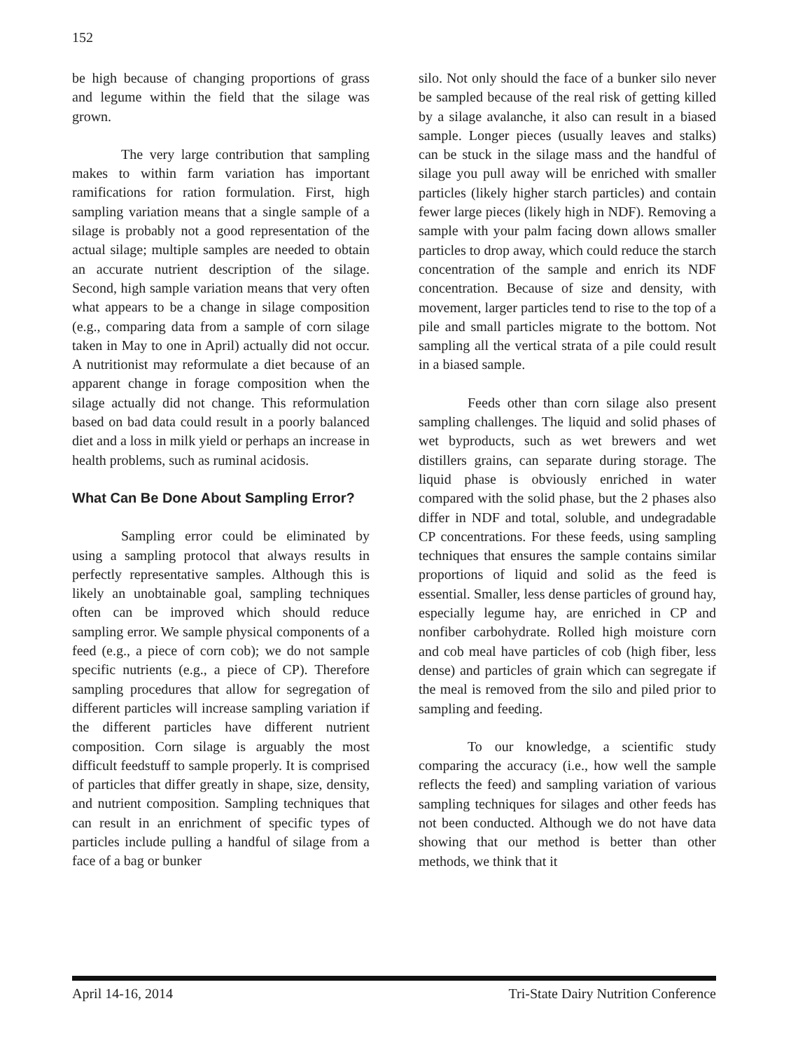152
be high because of changing proportions of grass and legume within the field that the silage was grown.
The very large contribution that sampling makes to within farm variation has important ramifications for ration formulation. First, high sampling variation means that a single sample of a silage is probably not a good representation of the actual silage; multiple samples are needed to obtain an accurate nutrient description of the silage. Second, high sample variation means that very often what appears to be a change in silage composition (e.g., comparing data from a sample of corn silage taken in May to one in April) actually did not occur. A nutritionist may reformulate a diet because of an apparent change in forage composition when the silage actually did not change. This reformulation based on bad data could result in a poorly balanced diet and a loss in milk yield or perhaps an increase in health problems, such as ruminal acidosis.
What Can Be Done About Sampling Error?
Sampling error could be eliminated by using a sampling protocol that always results in perfectly representative samples. Although this is likely an unobtainable goal, sampling techniques often can be improved which should reduce sampling error. We sample physical components of a feed (e.g., a piece of corn cob); we do not sample specific nutrients (e.g., a piece of CP). Therefore sampling procedures that allow for segregation of different particles will increase sampling variation if the different particles have different nutrient composition. Corn silage is arguably the most difficult feedstuff to sample properly. It is comprised of particles that differ greatly in shape, size, density, and nutrient composition. Sampling techniques that can result in an enrichment of specific types of particles include pulling a handful of silage from a face of a bag or bunker
silo. Not only should the face of a bunker silo never be sampled because of the real risk of getting killed by a silage avalanche, it also can result in a biased sample. Longer pieces (usually leaves and stalks) can be stuck in the silage mass and the handful of silage you pull away will be enriched with smaller particles (likely higher starch particles) and contain fewer large pieces (likely high in NDF). Removing a sample with your palm facing down allows smaller particles to drop away, which could reduce the starch concentration of the sample and enrich its NDF concentration. Because of size and density, with movement, larger particles tend to rise to the top of a pile and small particles migrate to the bottom. Not sampling all the vertical strata of a pile could result in a biased sample.
Feeds other than corn silage also present sampling challenges. The liquid and solid phases of wet byproducts, such as wet brewers and wet distillers grains, can separate during storage. The liquid phase is obviously enriched in water compared with the solid phase, but the 2 phases also differ in NDF and total, soluble, and undegradable CP concentrations. For these feeds, using sampling techniques that ensures the sample contains similar proportions of liquid and solid as the feed is essential. Smaller, less dense particles of ground hay, especially legume hay, are enriched in CP and nonfiber carbohydrate. Rolled high moisture corn and cob meal have particles of cob (high fiber, less dense) and particles of grain which can segregate if the meal is removed from the silo and piled prior to sampling and feeding.
To our knowledge, a scientific study comparing the accuracy (i.e., how well the sample reflects the feed) and sampling variation of various sampling techniques for silages and other feeds has not been conducted. Although we do not have data showing that our method is better than other methods, we think that it
April 14-16, 2014 Tri-State Dairy Nutrition Conference